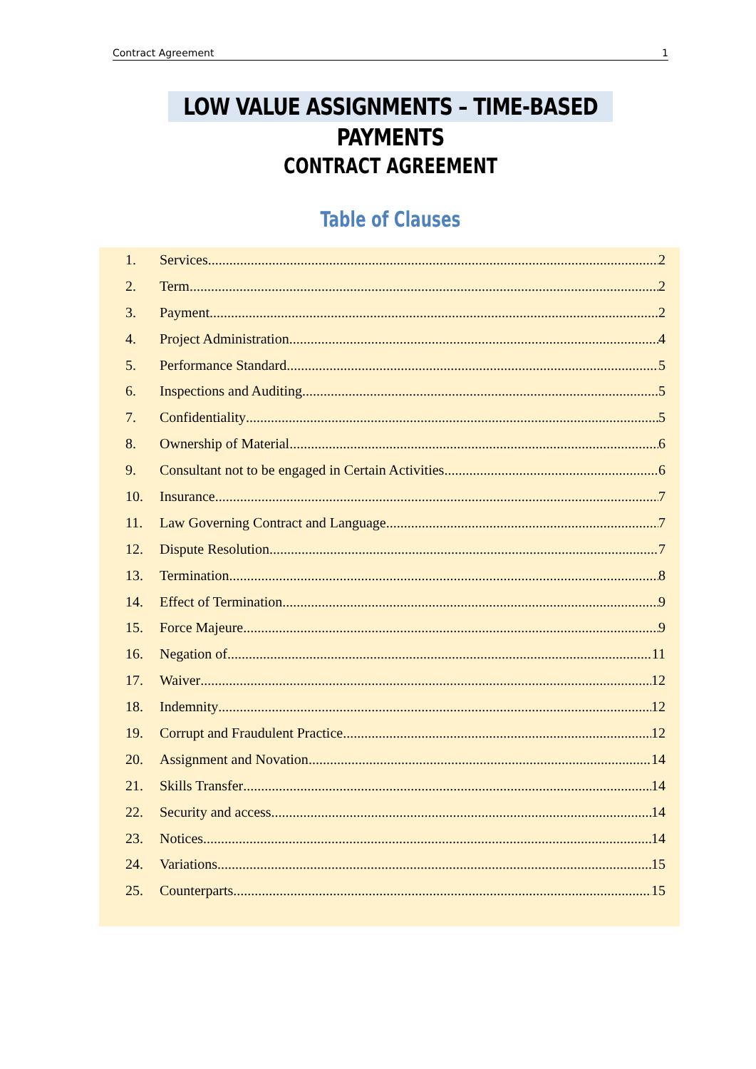Contract Agreement 1
LOW VALUE ASSIGNMENTS – TIME-BASED PAYMENTS
CONTRACT AGREEMENT
Table of Clauses
1. Services 2
2. Term 2
3. Payment 2
4. Project Administration 4
5. Performance Standard 5
6. Inspections and Auditing 5
7. Confidentiality 5
8. Ownership of Material 6
9. Consultant not to be engaged in Certain Activities 6
10. Insurance 7
11. Law Governing Contract and Language 7
12. Dispute Resolution 7
13. Termination 8
14. Effect of Termination 9
15. Force Majeure 9
16. Negation of 11
17. Waiver 12
18. Indemnity 12
19. Corrupt and Fraudulent Practice 12
20. Assignment and Novation 14
21. Skills Transfer 14
22. Security and access 14
23. Notices 14
24. Variations 15
25. Counterparts 15